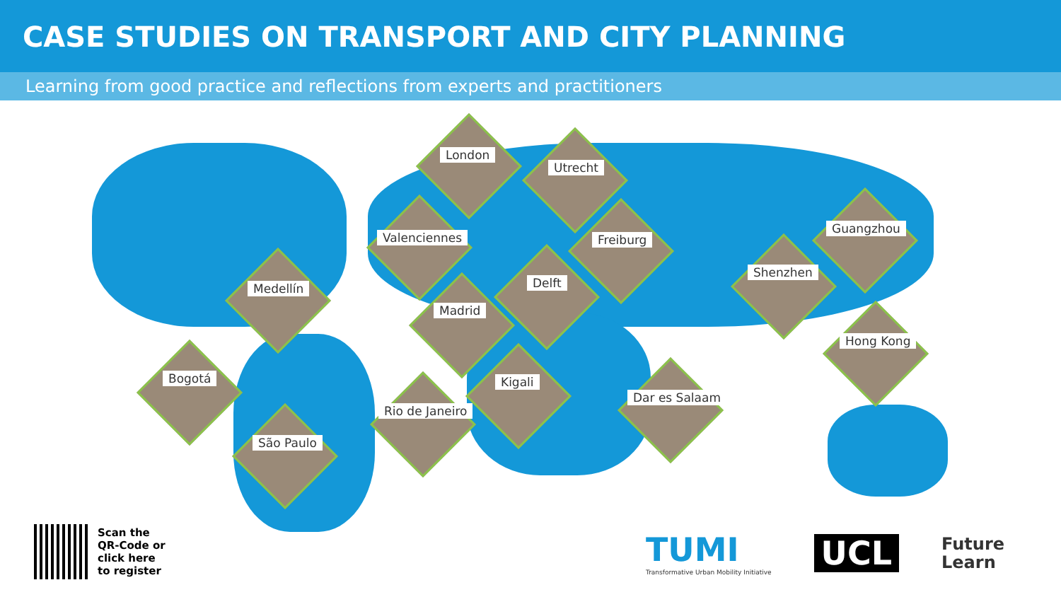CASE STUDIES ON TRANSPORT AND CITY PLANNING
Learning from good practice and reflections from experts and practitioners
London
Utrecht
Valenciennes Freiburg
Guangzhou
Shenzhen
Delft
Medellín
Madrid
Hong Kong
Kigali
Bogotá
Dar es Salaam
Rio de Janeiro
São Paulo
Scan the
QR-Code or
click here
to register
TUMI
Transformative Urban Mobility Initiative
UCL
Future
Learn